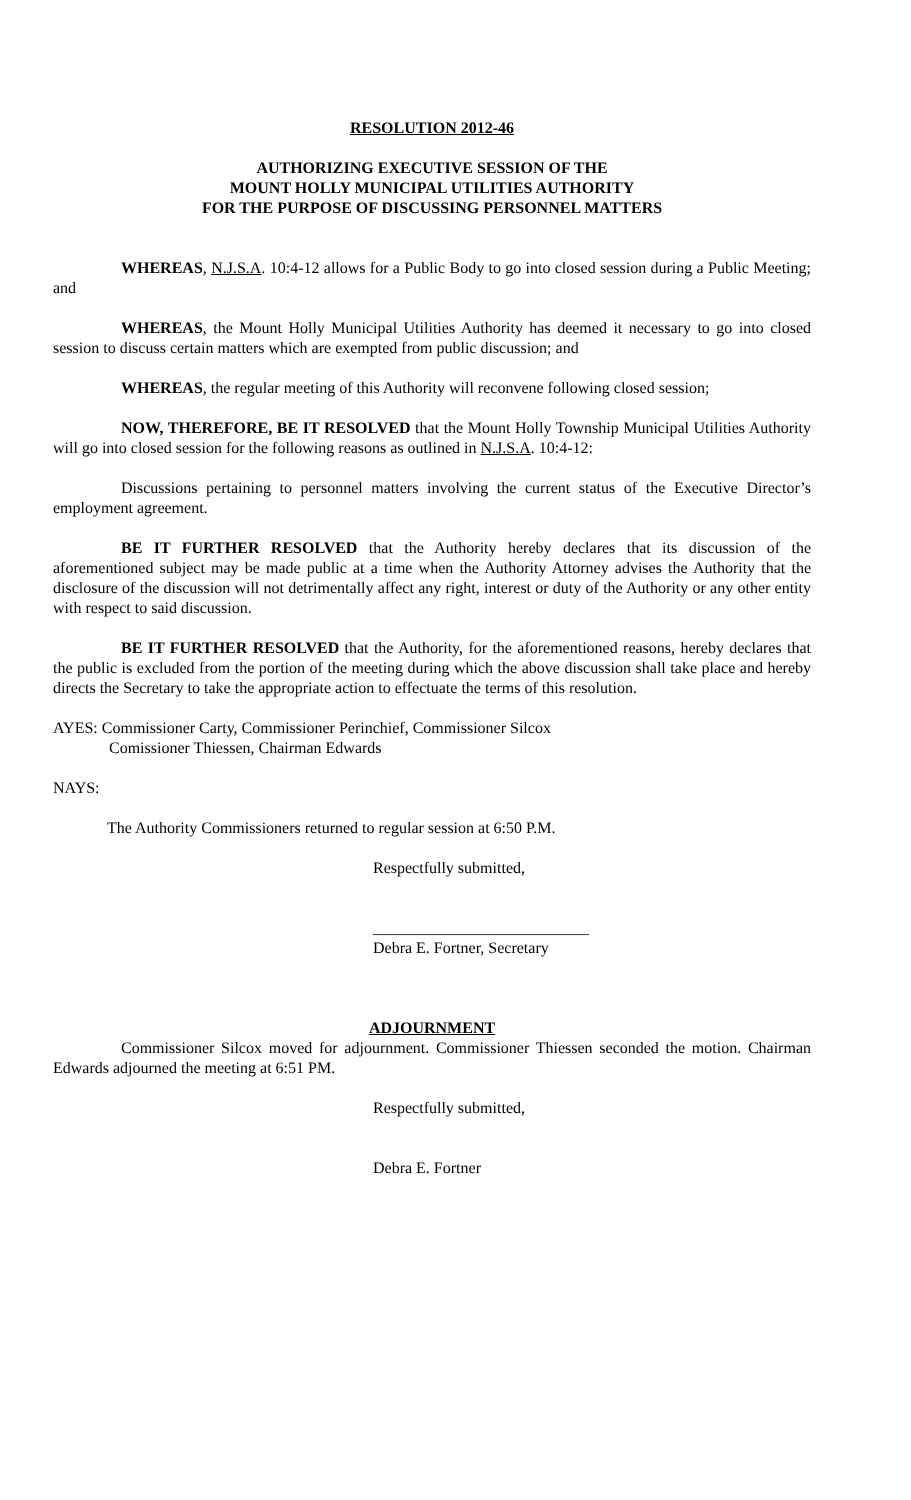RESOLUTION 2012-46
AUTHORIZING EXECUTIVE SESSION OF THE
MOUNT HOLLY MUNICIPAL UTILITIES AUTHORITY
FOR THE PURPOSE OF DISCUSSING PERSONNEL MATTERS
WHEREAS, N.J.S.A. 10:4-12 allows for a Public Body to go into closed session during a Public Meeting; and
WHEREAS, the Mount Holly Municipal Utilities Authority has deemed it necessary to go into closed session to discuss certain matters which are exempted from public discussion; and
WHEREAS, the regular meeting of this Authority will reconvene following closed session;
NOW, THEREFORE, BE IT RESOLVED that the Mount Holly Township Municipal Utilities Authority will go into closed session for the following reasons as outlined in N.J.S.A. 10:4-12:
Discussions pertaining to personnel matters involving the current status of the Executive Director’s employment agreement.
BE IT FURTHER RESOLVED that the Authority hereby declares that its discussion of the aforementioned subject may be made public at a time when the Authority Attorney advises the Authority that the disclosure of the discussion will not detrimentally affect any right, interest or duty of the Authority or any other entity with respect to said discussion.
BE IT FURTHER RESOLVED that the Authority, for the aforementioned reasons, hereby declares that the public is excluded from the portion of the meeting during which the above discussion shall take place and hereby directs the Secretary to take the appropriate action to effectuate the terms of this resolution.
AYES: Commissioner Carty, Commissioner Perinchief, Commissioner Silcox
Comissioner Thiessen, Chairman Edwards
NAYS:
The Authority Commissioners returned to regular session at 6:50 P.M.
Respectfully submitted,
___________________________
Debra E. Fortner, Secretary
ADJOURNMENT
Commissioner Silcox moved for adjournment. Commissioner Thiessen seconded the motion. Chairman Edwards adjourned the meeting at 6:51 PM.
Respectfully submitted,
Debra E. Fortner